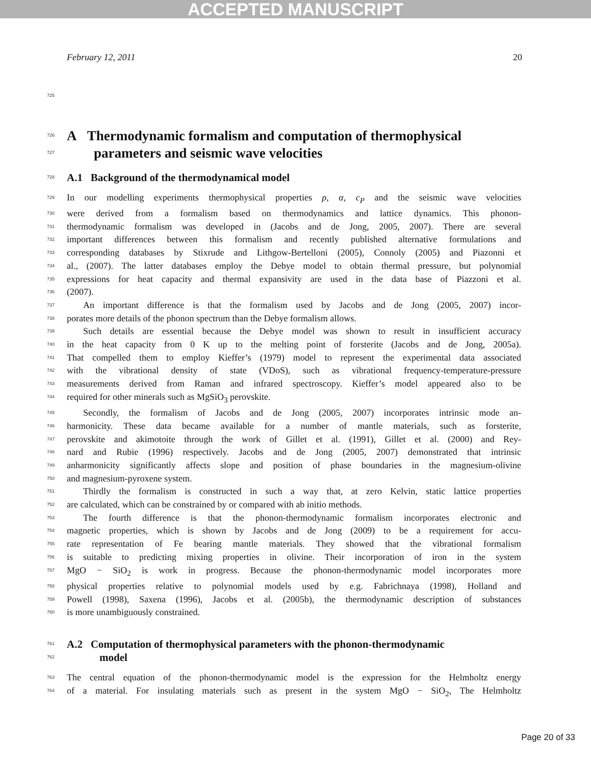ACCEPTED MANUSCRIPT
February 12, 2011 20
725
726
A Thermodynamic formalism and computation of thermophysical
727
parameters and seismic wave velocities
728
A.1 Background of the thermodynamical model
729 In our modelling experiments thermophysical properties ρ, α, c<sub>P</sub> and the seismic wave velocities
730 were derived from a formalism based on thermodynamics and lattice dynamics. This phonon-
731 thermodynamic formalism was developed in (Jacobs and de Jong, 2005, 2007). There are several
732 important differences between this formalism and recently published alternative formulations and
733 corresponding databases by Stixrude and Lithgow-Bertelloni (2005), Connoly (2005) and Piazonni et
734 al., (2007). The latter databases employ the Debye model to obtain thermal pressure, but polynomial
735 expressions for heat capacity and thermal expansivity are used in the data base of Piazzoni et al.
736 (2007).
737 An important difference is that the formalism used by Jacobs and de Jong (2005, 2007) incor-
738 porates more details of the phonon spectrum than the Debye formalism allows.
739 Such details are essential because the Debye model was shown to result in insufficient accuracy
740 in the heat capacity from 0 K up to the melting point of forsterite (Jacobs and de Jong, 2005a).
741 That compelled them to employ Kieffer’s (1979) model to represent the experimental data associated
742 with the vibrational density of state (VDoS), such as vibrational frequency-temperature-pressure
743 measurements derived from Raman and infrared spectroscopy. Kieffer’s model appeared also to be
744 required for other minerals such as MgSiO<sub>3</sub> perovskite.
745 Secondly, the formalism of Jacobs and de Jong (2005, 2007) incorporates intrinsic mode an-
746 harmonicity. These data became available for a number of mantle materials, such as forsterite,
747 perovskite and akimotoite through the work of Gillet et al. (1991), Gillet et al. (2000) and Rey-
748 nard and Rubie (1996) respectively. Jacobs and de Jong (2005, 2007) demonstrated that intrinsic
749 anharmonicity significantly affects slope and position of phase boundaries in the magnesium-olivine
750 and magnesium-pyroxene system.
751 Thirdly the formalism is constructed in such a way that, at zero Kelvin, static lattice properties
752 are calculated, which can be constrained by or compared with ab initio methods.
753 The fourth difference is that the phonon-thermodynamic formalism incorporates electronic and
754 magnetic properties, which is shown by Jacobs and de Jong (2009) to be a requirement for accu-
755 rate representation of Fe bearing mantle materials. They showed that the vibrational formalism
756 is suitable to predicting mixing properties in olivine. Their incorporation of iron in the system
757 MgO − SiO<sub>2</sub> is work in progress. Because the phonon-thermodynamic model incorporates more
758 physical properties relative to polynomial models used by e.g. Fabrichnaya (1998), Holland and
759 Powell (1998), Saxena (1996), Jacobs et al. (2005b), the thermodynamic description of substances
760 is more unambiguously constrained.
761
A.2 Computation of thermophysical parameters with the phonon-thermodynamic
762
model
763 The central equation of the phonon-thermodynamic model is the expression for the Helmholtz energy
764 of a material. For insulating materials such as present in the system MgO − SiO<sub>2</sub>, The Helmholtz
Page 20 of 33